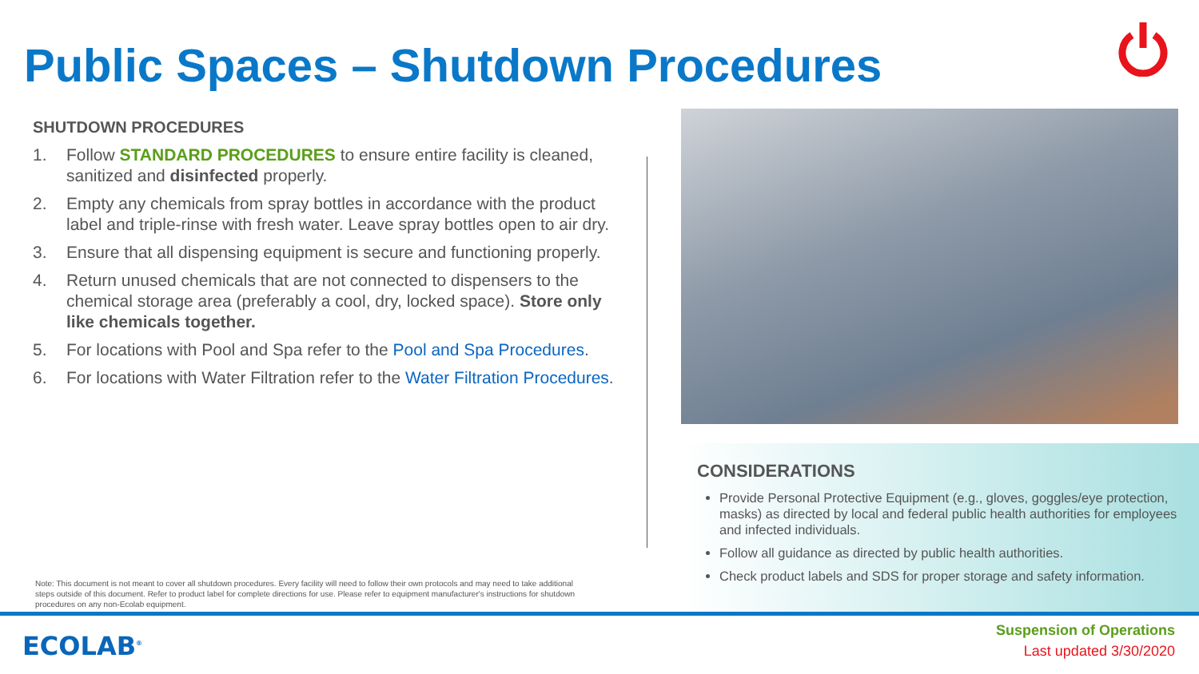Public Spaces – Shutdown Procedures
SHUTDOWN PROCEDURES
1. Follow STANDARD PROCEDURES to ensure entire facility is cleaned, sanitized and disinfected properly.
2. Empty any chemicals from spray bottles in accordance with the product label and triple-rinse with fresh water. Leave spray bottles open to air dry.
3. Ensure that all dispensing equipment is secure and functioning properly.
4. Return unused chemicals that are not connected to dispensers to the chemical storage area (preferably a cool, dry, locked space). Store only like chemicals together.
5. For locations with Pool and Spa refer to the Pool and Spa Procedures.
6. For locations with Water Filtration refer to the Water Filtration Procedures.
CONSIDERATIONS
Provide Personal Protective Equipment (e.g., gloves, goggles/eye protection, masks) as directed by local and federal public health authorities for employees and infected individuals.
Follow all guidance as directed by public health authorities.
Check product labels and SDS for proper storage and safety information.
Note: This document is not meant to cover all shutdown procedures. Every facility will need to follow their own protocols and may need to take additional steps outside of this document. Refer to product label for complete directions for use. Please refer to equipment manufacturer's instructions for shutdown procedures on any non-Ecolab equipment.
ECOLAB<sup>®</sup>
Suspension of Operations
Last updated 3/30/2020